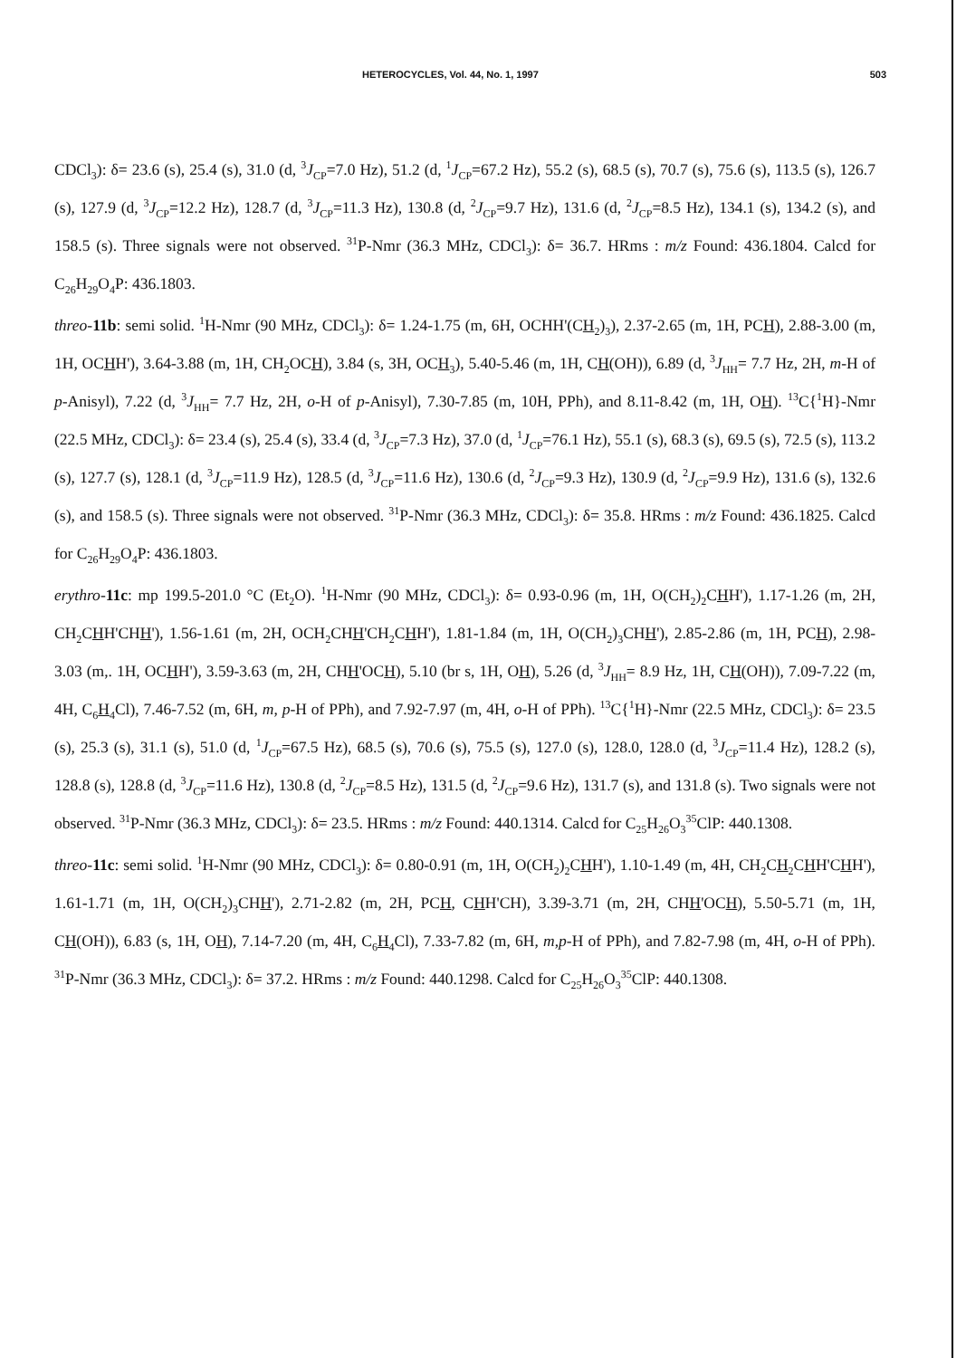HETEROCYCLES, Vol. 44, No. 1, 1997 503
CDCl<sub>3</sub>): δ= 23.6 (s), 25.4 (s), 31.0 (d, <sup>3</sup>J<sub>CP</sub>=7.0 Hz), 51.2 (d, <sup>1</sup>J<sub>CP</sub>=67.2 Hz), 55.2 (s), 68.5 (s), 70.7 (s), 75.6 (s), 113.5 (s), 126.7 (s), 127.9 (d, <sup>3</sup>J<sub>CP</sub>=12.2 Hz), 128.7 (d, <sup>3</sup>J<sub>CP</sub>=11.3 Hz), 130.8 (d, <sup>2</sup>J<sub>CP</sub>=9.7 Hz), 131.6 (d, <sup>2</sup>J<sub>CP</sub>=8.5 Hz), 134.1 (s), 134.2 (s), and 158.5 (s). Three signals were not observed. <sup>31</sup>P-Nmr (36.3 MHz, CDCl<sub>3</sub>): δ= 36.7. HRms : m/z Found: 436.1804. Calcd for C<sub>26</sub>H<sub>29</sub>O<sub>4</sub>P: 436.1803.
threo-11b: semi solid. <sup>1</sup>H-Nmr (90 MHz, CDCl<sub>3</sub>): δ= 1.24-1.75 (m, 6H, OCHH'(CH<sub>2</sub>)<sub>3</sub>), 2.37-2.65 (m, 1H, PCH), 2.88-3.00 (m, 1H, OCHH'), 3.64-3.88 (m, 1H, CH<sub>2</sub>OCH), 3.84 (s, 3H, OCH<sub>3</sub>), 5.40-5.46 (m, 1H, CH(OH)), 6.89 (d, <sup>3</sup>J<sub>HH</sub>= 7.7 Hz, 2H, m-H of p-Anisyl), 7.22 (d, <sup>3</sup>J<sub>HH</sub>= 7.7 Hz, 2H, o-H of p-Anisyl), 7.30-7.85 (m, 10H, PPh), and 8.11-8.42 (m, 1H, OH). <sup>13</sup>C{<sup>1</sup>H}-Nmr (22.5 MHz, CDCl<sub>3</sub>): δ= 23.4 (s), 25.4 (s), 33.4 (d, <sup>3</sup>J<sub>CP</sub>=7.3 Hz), 37.0 (d, <sup>1</sup>J<sub>CP</sub>=76.1 Hz), 55.1 (s), 68.3 (s), 69.5 (s), 72.5 (s), 113.2 (s), 127.7 (s), 128.1 (d, <sup>3</sup>J<sub>CP</sub>=11.9 Hz), 128.5 (d, <sup>3</sup>J<sub>CP</sub>=11.6 Hz), 130.6 (d, <sup>2</sup>J<sub>CP</sub>=9.3 Hz), 130.9 (d, <sup>2</sup>J<sub>CP</sub>=9.9 Hz), 131.6 (s), 132.6 (s), and 158.5 (s). Three signals were not observed. <sup>31</sup>P-Nmr (36.3 MHz, CDCl<sub>3</sub>): δ= 35.8. HRms : m/z Found: 436.1825. Calcd for C<sub>26</sub>H<sub>29</sub>O<sub>4</sub>P: 436.1803.
erythro-11c: mp 199.5-201.0 °C (Et<sub>2</sub>O). <sup>1</sup>H-Nmr (90 MHz, CDCl<sub>3</sub>): δ= 0.93-0.96 (m, 1H, O(CH<sub>2</sub>)<sub>2</sub>CHH'), 1.17-1.26 (m, 2H, CH<sub>2</sub>CHH'CHH'), 1.56-1.61 (m, 2H, OCH<sub>2</sub>CHH'CH<sub>2</sub>CHH'), 1.81-1.84 (m, 1H, O(CH<sub>2</sub>)<sub>3</sub>CHH'), 2.85-2.86 (m, 1H, PCH), 2.98-3.03 (m,. 1H, OCHH'), 3.59-3.63 (m, 2H, CHH'OCH), 5.10 (br s, 1H, OH), 5.26 (d, <sup>3</sup>J<sub>HH</sub>= 8.9 Hz, 1H, CH(OH)), 7.09-7.22 (m, 4H, C<sub>6</sub>H<sub>4</sub>Cl), 7.46-7.52 (m, 6H, m, p-H of PPh), and 7.92-7.97 (m, 4H, o-H of PPh). <sup>13</sup>C{<sup>1</sup>H}-Nmr (22.5 MHz, CDCl<sub>3</sub>): δ= 23.5 (s), 25.3 (s), 31.1 (s), 51.0 (d, <sup>1</sup>J<sub>CP</sub>=67.5 Hz), 68.5 (s), 70.6 (s), 75.5 (s), 127.0 (s), 128.0, 128.0 (d, <sup>3</sup>J<sub>CP</sub>=11.4 Hz), 128.2 (s), 128.8 (s), 128.8 (d, <sup>3</sup>J<sub>CP</sub>=11.6 Hz), 130.8 (d, <sup>2</sup>J<sub>CP</sub>=8.5 Hz), 131.5 (d, <sup>2</sup>J<sub>CP</sub>=9.6 Hz), 131.7 (s), and 131.8 (s). Two signals were not observed. <sup>31</sup>P-Nmr (36.3 MHz, CDCl<sub>3</sub>): δ= 23.5. HRms : m/z Found: 440.1314. Calcd for C<sub>25</sub>H<sub>26</sub>O<sub>3</sub><sup>35</sup>ClP: 440.1308.
threo-11c: semi solid. <sup>1</sup>H-Nmr (90 MHz, CDCl<sub>3</sub>): δ= 0.80-0.91 (m, 1H, O(CH<sub>2</sub>)<sub>2</sub>CHH'), 1.10-1.49 (m, 4H, CH<sub>2</sub>CH<sub>2</sub>CHH'CHH'), 1.61-1.71 (m, 1H, O(CH<sub>2</sub>)<sub>3</sub>CHH'), 2.71-2.82 (m, 2H, PCH, CHH'CH), 3.39-3.71 (m, 2H, CHH'OCH), 5.50-5.71 (m, 1H, CH(OH)), 6.83 (s, 1H, OH), 7.14-7.20 (m, 4H, C<sub>6</sub>H<sub>4</sub>Cl), 7.33-7.82 (m, 6H, m,p-H of PPh), and 7.82-7.98 (m, 4H, o-H of PPh). <sup>31</sup>P-Nmr (36.3 MHz, CDCl<sub>3</sub>): δ= 37.2. HRms : m/z Found: 440.1298. Calcd for C<sub>25</sub>H<sub>26</sub>O<sub>3</sub><sup>35</sup>ClP: 440.1308.